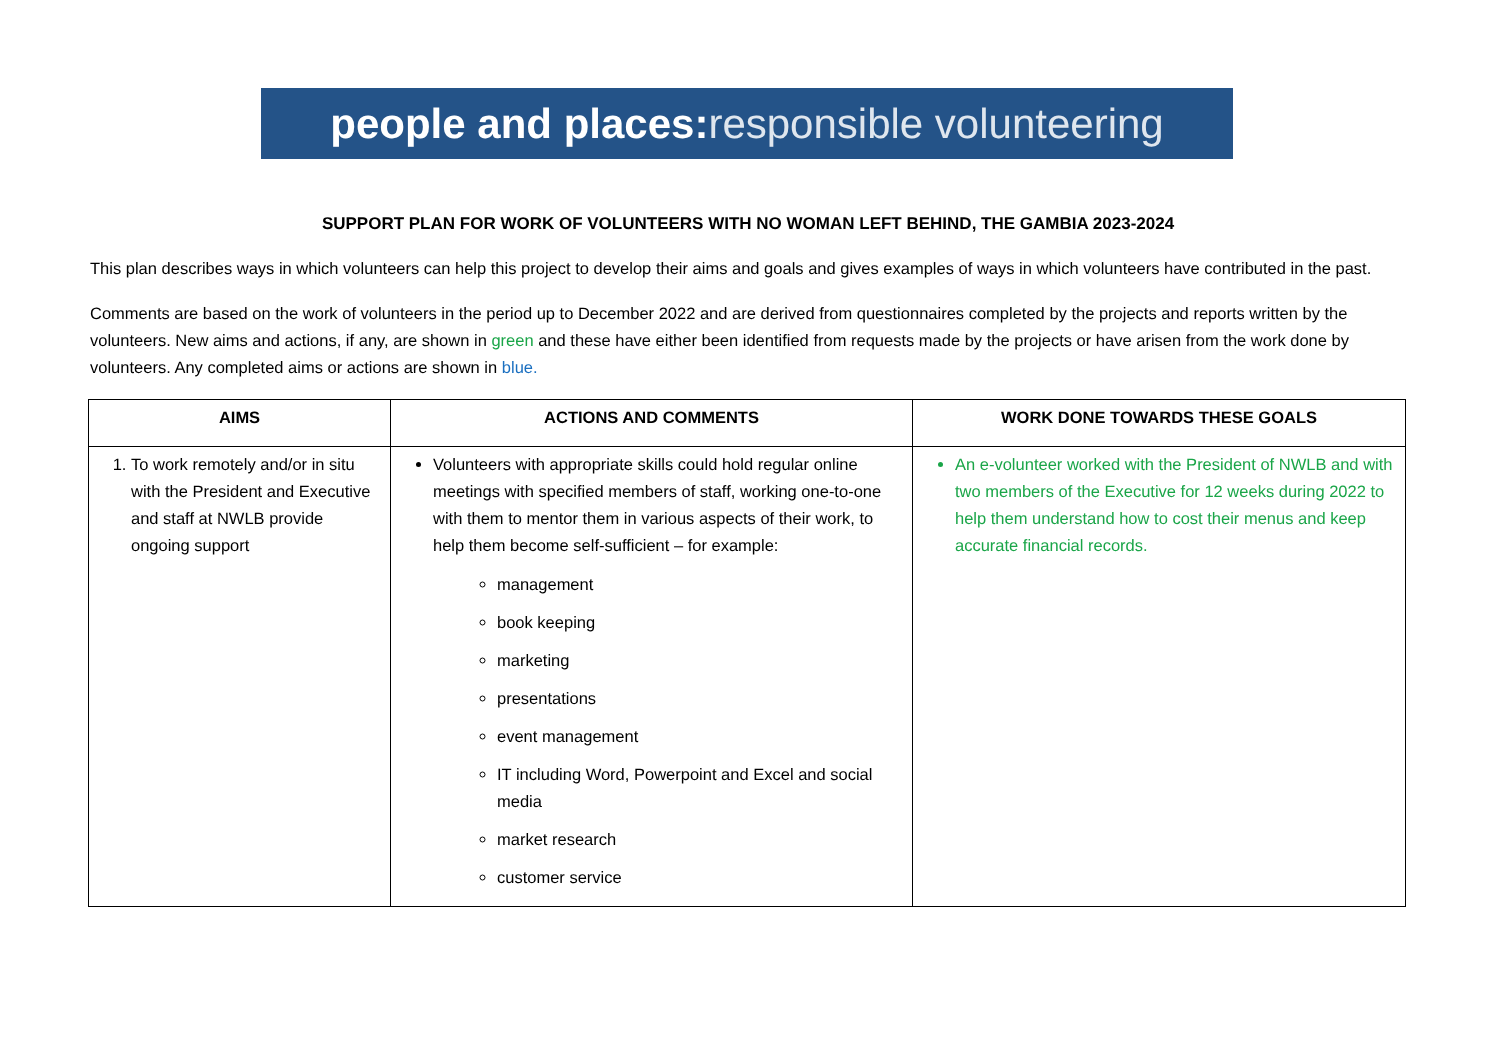people and places: responsible volunteering
SUPPORT PLAN FOR WORK OF VOLUNTEERS WITH NO WOMAN LEFT BEHIND, THE GAMBIA 2023-2024
This plan describes ways in which volunteers can help this project to develop their aims and goals and gives examples of ways in which volunteers have contributed in the past.
Comments are based on the work of volunteers in the period up to December 2022 and are derived from questionnaires completed by the projects and reports written by the volunteers. New aims and actions, if any, are shown in green and these have either been identified from requests made by the projects or have arisen from the work done by volunteers. Any completed aims or actions are shown in blue.
| AIMS | ACTIONS AND COMMENTS | WORK DONE TOWARDS THESE GOALS |
| --- | --- | --- |
| 1. To work remotely and/or in situ with the President and Executive and staff at NWLB provide ongoing support | Volunteers with appropriate skills could hold regular online meetings with specified members of staff, working one-to-one with them to mentor them in various aspects of their work, to help them become self-sufficient – for example: management book keeping marketing presentations event management IT including Word, Powerpoint and Excel and social media market research customer service | An e-volunteer worked with the President of NWLB and with two members of the Executive for 12 weeks during 2022 to help them understand how to cost their menus and keep accurate financial records. |